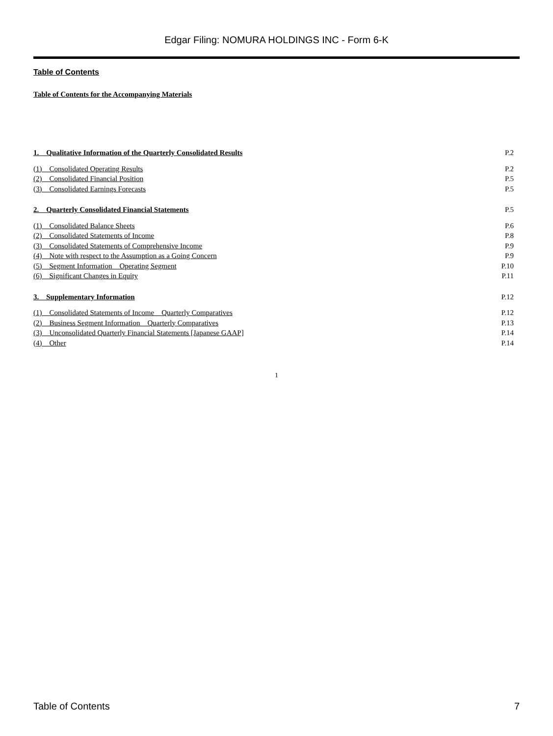Edgar Filing: NOMURA HOLDINGS INC - Form 6-K
Table of Contents
Table of Contents for the Accompanying Materials
1. Qualitative Information of the Quarterly Consolidated Results P.2
(1) Consolidated Operating Results P.2
(2) Consolidated Financial Position P.5
(3) Consolidated Earnings Forecasts P.5
2. Quarterly Consolidated Financial Statements P.5
(1) Consolidated Balance Sheets P.6
(2) Consolidated Statements of Income P.8
(3) Consolidated Statements of Comprehensive Income P.9
(4) Note with respect to the Assumption as a Going Concern P.9
(5) Segment Information Operating Segment P.10
(6) Significant Changes in Equity P.11
3. Supplementary Information P.12
(1) Consolidated Statements of Income Quarterly Comparatives P.12
(2) Business Segment Information Quarterly Comparatives P.13
(3) Unconsolidated Quarterly Financial Statements [Japanese GAAP] P.14
(4) Other P.14
1
Table of Contents 7